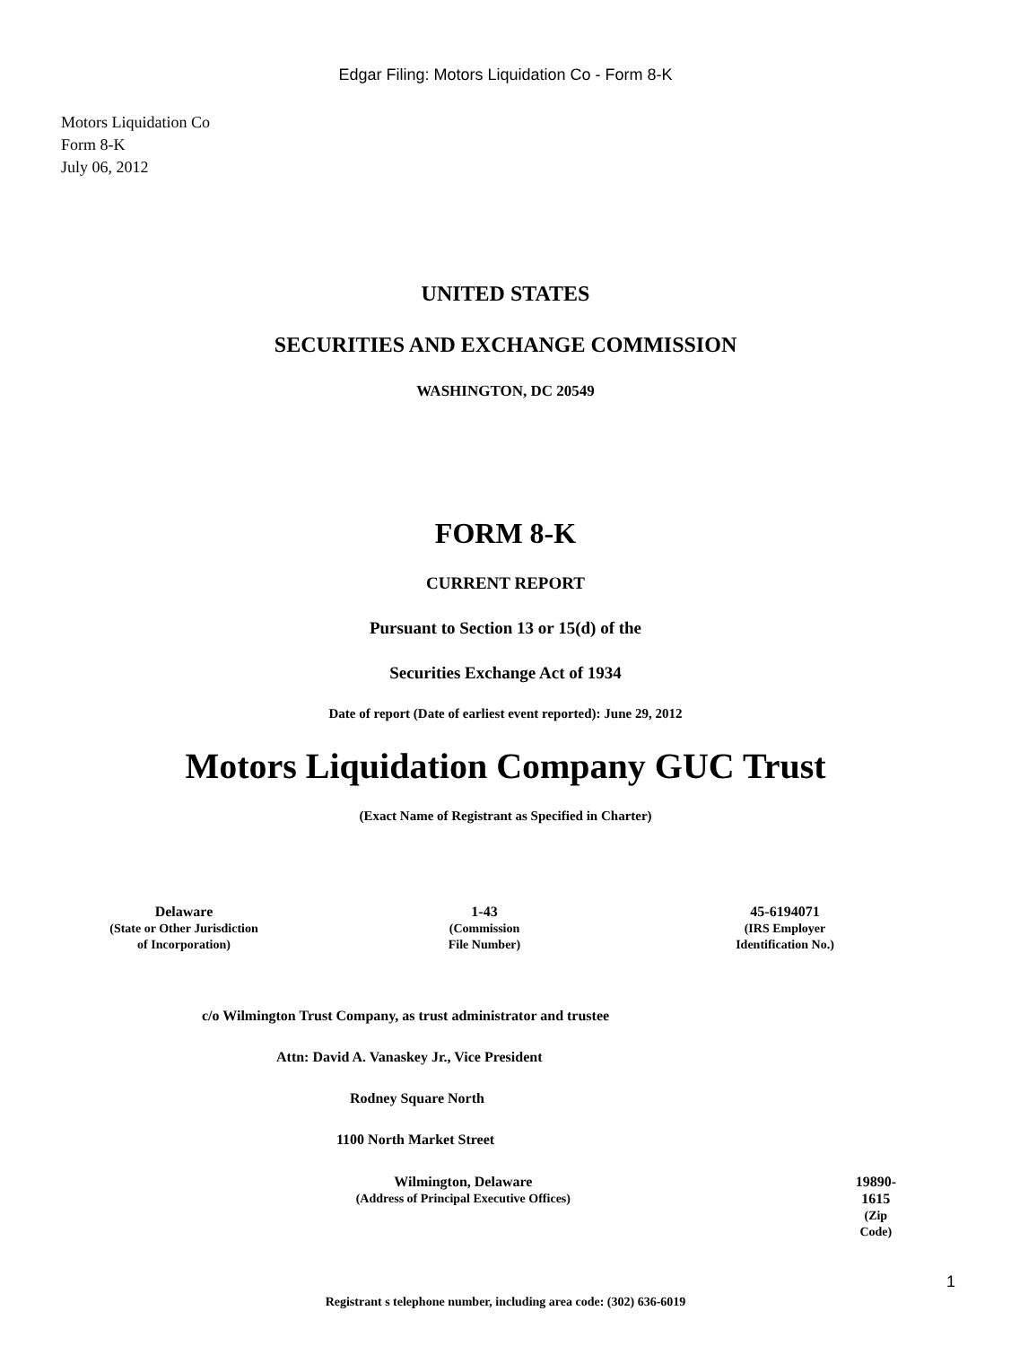Edgar Filing: Motors Liquidation Co - Form 8-K
Motors Liquidation Co
Form 8-K
July 06, 2012
UNITED STATES
SECURITIES AND EXCHANGE COMMISSION
WASHINGTON, DC 20549
FORM 8-K
CURRENT REPORT
Pursuant to Section 13 or 15(d) of the
Securities Exchange Act of 1934
Date of report (Date of earliest event reported): June 29, 2012
Motors Liquidation Company GUC Trust
(Exact Name of Registrant as Specified in Charter)
| Delaware (State or Other Jurisdiction of Incorporation) | 1-43 (Commission File Number) | 45-6194071 (IRS Employer Identification No.) |
c/o Wilmington Trust Company, as trust administrator and trustee
Attn: David A. Vanaskey Jr., Vice President
Rodney Square North
1100 North Market Street
| Wilmington, Delaware (Address of Principal Executive Offices) | 19890-1615 (Zip Code) |
Registrant s telephone number, including area code: (302) 636-6019
1